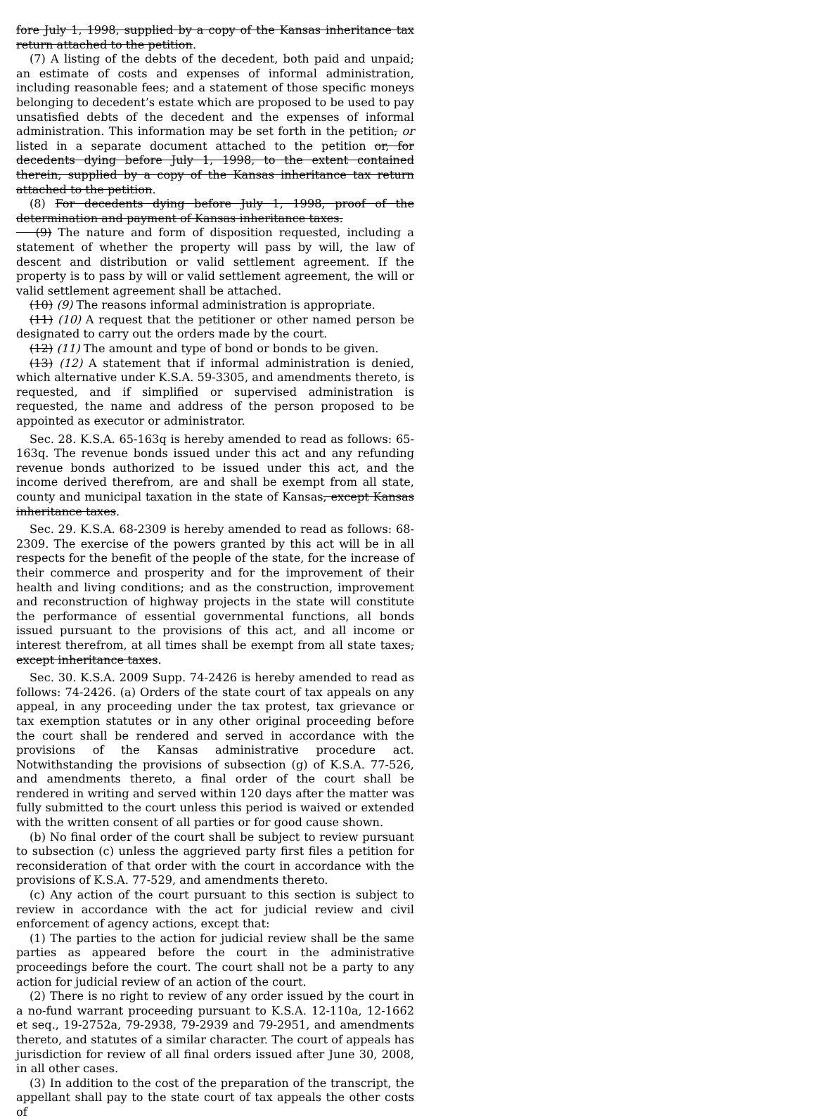fore July 1, 1998, supplied by a copy of the Kansas inheritance tax return attached to the petition.
(7) A listing of the debts of the decedent, both paid and unpaid; an estimate of costs and expenses of informal administration, including reasonable fees; and a statement of those specific moneys belonging to decedent’s estate which are proposed to be used to pay unsatisfied debts of the decedent and the expenses of informal administration. This information may be set forth in the petition, or listed in a separate document attached to the petition or, for decedents dying before July 1, 1998, to the extent contained therein, supplied by a copy of the Kansas inheritance tax return attached to the petition.
(8) For decedents dying before July 1, 1998, proof of the determination and payment of Kansas inheritance taxes.
(9) The nature and form of disposition requested, including a statement of whether the property will pass by will, the law of descent and distribution or valid settlement agreement. If the property is to pass by will or valid settlement agreement, the will or valid settlement agreement shall be attached.
(10) (9) The reasons informal administration is appropriate.
(11) (10) A request that the petitioner or other named person be designated to carry out the orders made by the court.
(12) (11) The amount and type of bond or bonds to be given.
(13) (12) A statement that if informal administration is denied, which alternative under K.S.A. 59-3305, and amendments thereto, is requested, and if simplified or supervised administration is requested, the name and address of the person proposed to be appointed as executor or administrator.
Sec. 28. K.S.A. 65-163q is hereby amended to read as follows: 65-163q. The revenue bonds issued under this act and any refunding revenue bonds authorized to be issued under this act, and the income derived therefrom, are and shall be exempt from all state, county and municipal taxation in the state of Kansas, except Kansas inheritance taxes.
Sec. 29. K.S.A. 68-2309 is hereby amended to read as follows: 68-2309. The exercise of the powers granted by this act will be in all respects for the benefit of the people of the state, for the increase of their commerce and prosperity and for the improvement of their health and living conditions; and as the construction, improvement and reconstruction of highway projects in the state will constitute the performance of essential governmental functions, all bonds issued pursuant to the provisions of this act, and all income or interest therefrom, at all times shall be exempt from all state taxes, except inheritance taxes.
Sec. 30. K.S.A. 2009 Supp. 74-2426 is hereby amended to read as follows: 74-2426. (a) Orders of the state court of tax appeals on any appeal, in any proceeding under the tax protest, tax grievance or tax exemption statutes or in any other original proceeding before the court shall be rendered and served in accordance with the provisions of the Kansas administrative procedure act. Notwithstanding the provisions of subsection (g) of K.S.A. 77-526, and amendments thereto, a final order of the court shall be rendered in writing and served within 120 days after the matter was fully submitted to the court unless this period is waived or extended with the written consent of all parties or for good cause shown.
(b) No final order of the court shall be subject to review pursuant to subsection (c) unless the aggrieved party first files a petition for reconsideration of that order with the court in accordance with the provisions of K.S.A. 77-529, and amendments thereto.
(c) Any action of the court pursuant to this section is subject to review in accordance with the act for judicial review and civil enforcement of agency actions, except that:
(1) The parties to the action for judicial review shall be the same parties as appeared before the court in the administrative proceedings before the court. The court shall not be a party to any action for judicial review of an action of the court.
(2) There is no right to review of any order issued by the court in a no-fund warrant proceeding pursuant to K.S.A. 12-110a, 12-1662 et seq., 19-2752a, 79-2938, 79-2939 and 79-2951, and amendments thereto, and statutes of a similar character. The court of appeals has jurisdiction for review of all final orders issued after June 30, 2008, in all other cases.
(3) In addition to the cost of the preparation of the transcript, the appellant shall pay to the state court of tax appeals the other costs of